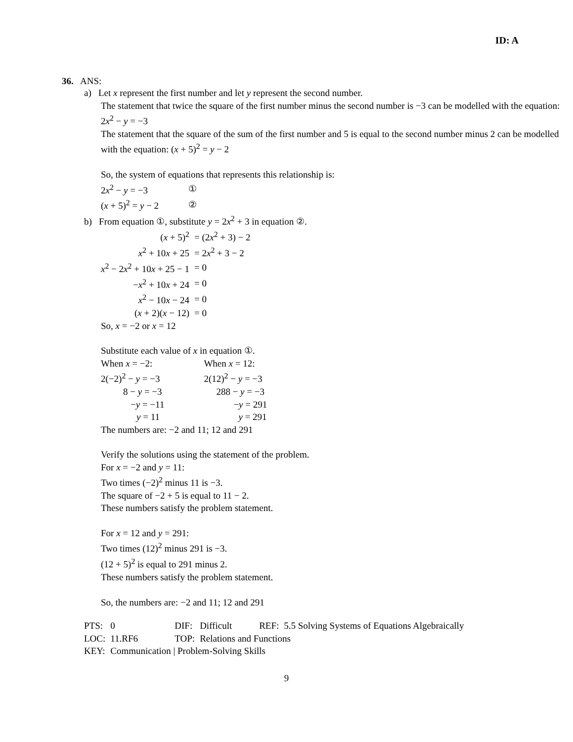ID: A
36. ANS:
a) Let x represent the first number and let y represent the second number.
The statement that twice the square of the first number minus the second number is −3 can be modelled with the equation: 2x<sup>2</sup> − y = −3
The statement that the square of the sum of the first number and 5 is equal to the second number minus 2 can be modelled with the equation: (x + 5)<sup>2</sup> = y − 2
So, the system of equations that represents this relationship is:
| 2 x<sup>2</sup> − y = −3 | ① |
| ( x + 5)<sup>2</sup> = y − 2 | ② |
b) From equation ①, substitute y = 2x<sup>2</sup> + 3 in equation ②.
| ( x + 5)<sup>2</sup> | = (2 x<sup>2</sup> + 3) − 2 |
| x<sup>2</sup> + 10 x + 25 | = 2 x<sup>2</sup> + 3 − 2 |
| x<sup>2</sup> − 2 x<sup>2</sup> + 10 x + 25 − 1 | = 0 |
| − x<sup>2</sup> + 10 x + 24 | = 0 |
| x<sup>2</sup> − 10 x − 24 | = 0 |
| ( x + 2)( x − 12) | = 0 |
So, x = −2 or x = 12
Substitute each value of x in equation ①.
| When x = −2: | When x = 12: |
| 2(−2)<sup>2</sup> − y = −3 | 2(12)<sup>2</sup> − y = −3 |
| 8 − y = −3 | 288 − y = −3 |
| − y = −11 | − y = 291 |
| y = 11 | y = 291 |
The numbers are: −2 and 11; 12 and 291
Verify the solutions using the statement of the problem.
For x = −2 and y = 11:
Two times (−2)<sup>2</sup> minus 11 is −3.
The square of −2 + 5 is equal to 11 − 2.
These numbers satisfy the problem statement.
For x = 12 and y = 291:
Two times (12)<sup>2</sup> minus 291 is −3.
(12 + 5)<sup>2</sup> is equal to 291 minus 2.
These numbers satisfy the problem statement.
So, the numbers are: −2 and 11; 12 and 291
| PTS: | 0 | DIF: | Difficult | REF: | 5.5 Solving Systems of Equations Algebraically |
| LOC: | 11.RF6 | TOP: | Relations and Functions | | |
| KEY: | Communication / Problem-Solving Skills | | | | |
9